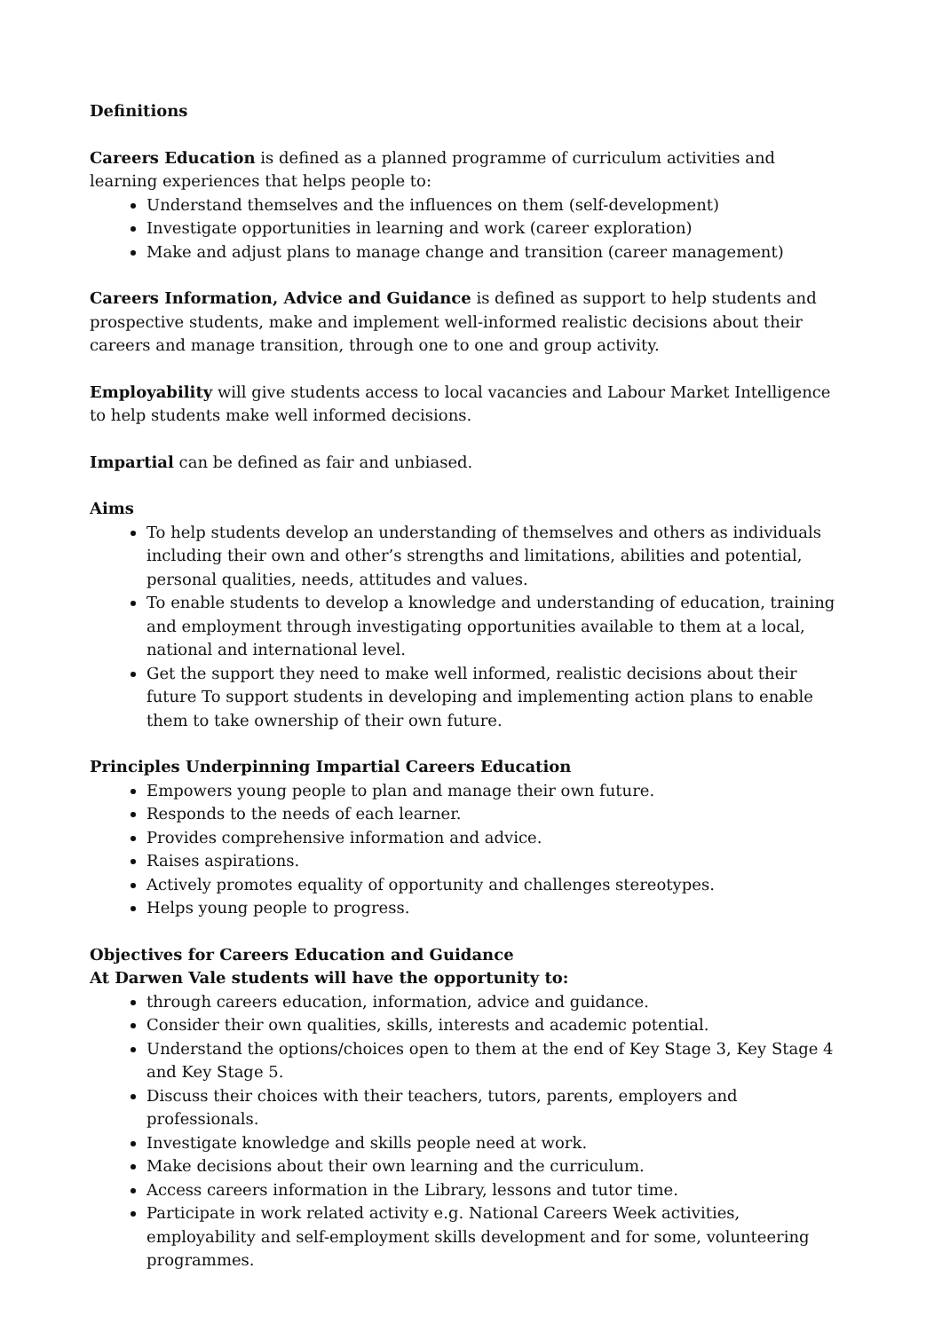Definitions
Careers Education is defined as a planned programme of curriculum activities and learning experiences that helps people to:
Understand themselves and the influences on them (self-development)
Investigate opportunities in learning and work (career exploration)
Make and adjust plans to manage change and transition (career management)
Careers Information, Advice and Guidance is defined as support to help students and prospective students, make and implement well-informed realistic decisions about their careers and manage transition, through one to one and group activity.
Employability will give students access to local vacancies and Labour Market Intelligence to help students make well informed decisions.
Impartial can be defined as fair and unbiased.
Aims
To help students develop an understanding of themselves and others as individuals including their own and other’s strengths and limitations, abilities and potential, personal qualities, needs, attitudes and values.
To enable students to develop a knowledge and understanding of education, training and employment through investigating opportunities available to them at a local, national and international level.
Get the support they need to make well informed, realistic decisions about their future To support students in developing and implementing action plans to enable them to take ownership of their own future.
Principles Underpinning Impartial Careers Education
Empowers young people to plan and manage their own future.
Responds to the needs of each learner.
Provides comprehensive information and advice.
Raises aspirations.
Actively promotes equality of opportunity and challenges stereotypes.
Helps young people to progress.
Objectives for Careers Education and Guidance
At Darwen Vale students will have the opportunity to:
through careers education, information, advice and guidance.
Consider their own qualities, skills, interests and academic potential.
Understand the options/choices open to them at the end of Key Stage 3, Key Stage 4 and Key Stage 5.
Discuss their choices with their teachers, tutors, parents, employers and professionals.
Investigate knowledge and skills people need at work.
Make decisions about their own learning and the curriculum.
Access careers information in the Library, lessons and tutor time.
Participate in work related activity e.g. National Careers Week activities, employability and self-employment skills development and for some, volunteering programmes.